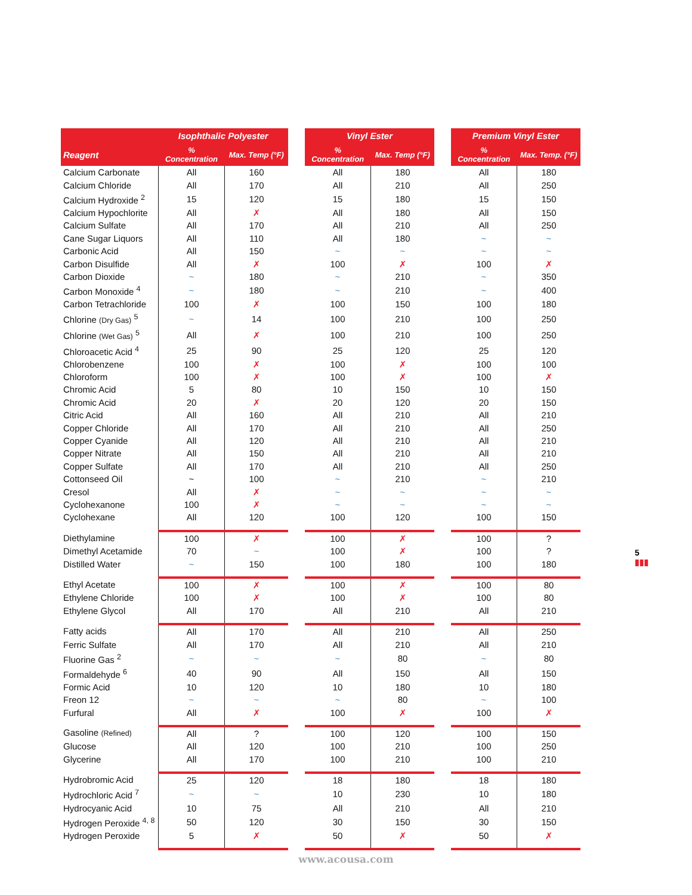| | Isophthalic Polyester | | | Vinyl Ester | | | Premium Vinyl Ester | |
| --- | --- | --- | --- | --- | --- | --- | --- | --- |
| Reagent | % Concentration | Max. Temp (°F) | | % Concentration | Max. Temp (°F) | | % Concentration | Max. Temp. (°F) |
| Calcium Carbonate | All | 160 | | All | 180 | | All | 180 |
| Calcium Chloride | All | 170 | | All | 210 | | All | 250 |
| Calcium Hydroxide <sup>2</sup> | 15 | 120 | | 15 | 180 | | 15 | 150 |
| Calcium Hypochlorite | All | ✗ | | All | 180 | | All | 150 |
| Calcium Sulfate | All | 170 | | All | 210 | | All | 250 |
| Cane Sugar Liquors | All | 110 | | All | 180 | | ~ | ~ |
| Carbonic Acid | All | 150 | | ~ | ~ | | ~ | ~ |
| Carbon Disulfide | All | ✗ | | 100 | ✗ | | 100 | ✗ |
| Carbon Dioxide | ~ | 180 | | ~ | 210 | | ~ | 350 |
| Carbon Monoxide <sup>4</sup> | ~ | 180 | | ~ | 210 | | ~ | 400 |
| Carbon Tetrachloride | 100 | ✗ | | 100 | 150 | | 100 | 180 |
| Chlorine (Dry Gas) <sup>5</sup> | ~ | 14 | | 100 | 210 | | 100 | 250 |
| Chlorine (Wet Gas) <sup>5</sup> | All | ✗ | | 100 | 210 | | 100 | 250 |
| Chloroacetic Acid <sup>4</sup> | 25 | 90 | | 25 | 120 | | 25 | 120 |
| Chlorobenzene | 100 | ✗ | | 100 | ✗ | | 100 | 100 |
| Chloroform | 100 | ✗ | | 100 | ✗ | | 100 | ✗ |
| Chromic Acid | 5 | 80 | | 10 | 150 | | 10 | 150 |
| Chromic Acid | 20 | ✗ | | 20 | 120 | | 20 | 150 |
| Citric Acid | All | 160 | | All | 210 | | All | 210 |
| Copper Chloride | All | 170 | | All | 210 | | All | 250 |
| Copper Cyanide | All | 120 | | All | 210 | | All | 210 |
| Copper Nitrate | All | 150 | | All | 210 | | All | 210 |
| Copper Sulfate | All | 170 | | All | 210 | | All | 250 |
| Cottonseed Oil | ~ | 100 | | ~ | 210 | | ~ | 210 |
| Cresol | All | ✗ | | ~ | ~ | | ~ | ~ |
| Cyclohexanone | 100 | ✗ | | ~ | ~ | | ~ | ~ |
| Cyclohexane | All | 120 | | 100 | 120 | | 100 | 150 |
| Diethylamine | 100 | ✗ | | 100 | ✗ | | 100 | ? |
| Dimethyl Acetamide | 70 | ~ | | 100 | ✗ | | 100 | ? |
| Distilled Water | ~ | 150 | | 100 | 180 | | 100 | 180 |
| Ethyl Acetate | 100 | ✗ | | 100 | ✗ | | 100 | 80 |
| Ethylene Chloride | 100 | ✗ | | 100 | ✗ | | 100 | 80 |
| Ethylene Glycol | All | 170 | | All | 210 | | All | 210 |
| Fatty acids | All | 170 | | All | 210 | | All | 250 |
| Ferric Sulfate | All | 170 | | All | 210 | | All | 210 |
| Fluorine Gas <sup>2</sup> | ~ | ~ | | ~ | 80 | | ~ | 80 |
| Formaldehyde <sup>6</sup> | 40 | 90 | | All | 150 | | All | 150 |
| Formic Acid | 10 | 120 | | 10 | 180 | | 10 | 180 |
| Freon 12 | ~ | ~ | | ~ | 80 | | ~ | 100 |
| Furfural | All | ✗ | | 100 | ✗ | | 100 | ✗ |
| Gasoline (Refined) | All | ? | | 100 | 120 | | 100 | 150 |
| Glucose | All | 120 | | 100 | 210 | | 100 | 250 |
| Glycerine | All | 170 | | 100 | 210 | | 100 | 210 |
| Hydrobromic Acid | 25 | 120 | | 18 | 180 | | 18 | 180 |
| Hydrochloric Acid <sup>7</sup> | ~ | ~ | | 10 | 230 | | 10 | 180 |
| Hydrocyanic Acid | 10 | 75 | | All | 210 | | All | 210 |
| Hydrogen Peroxide <sup>4, 8</sup> | 50 | 120 | | 30 | 150 | | 30 | 150 |
| Hydrogen Peroxide | 5 | ✗ | | 50 | ✗ | | 50 | ✗ |
5
▮▮▮
www.acousa.com